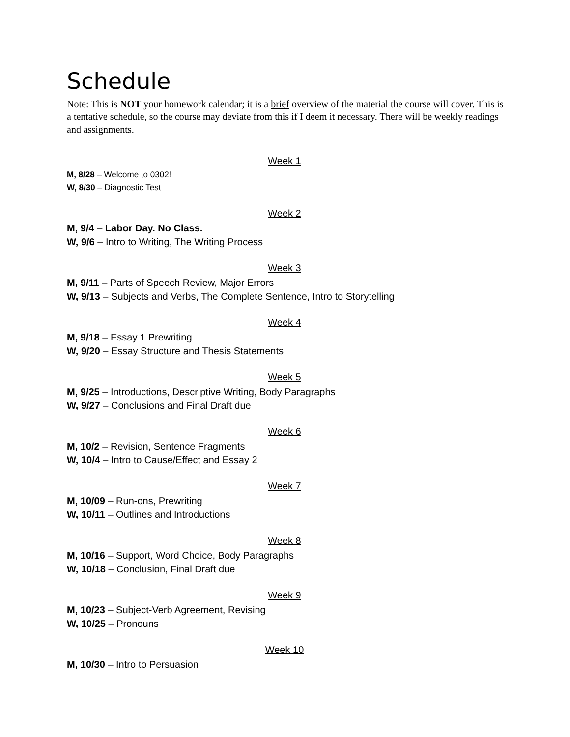Schedule
Note: This is NOT your homework calendar; it is a brief overview of the material the course will cover. This is a tentative schedule, so the course may deviate from this if I deem it necessary. There will be weekly readings and assignments.
Week 1
M, 8/28 – Welcome to 0302!
W, 8/30 – Diagnostic Test
Week 2
M, 9/4 – Labor Day. No Class.
W, 9/6 – Intro to Writing, The Writing Process
Week 3
M, 9/11 – Parts of Speech Review, Major Errors
W, 9/13 – Subjects and Verbs, The Complete Sentence, Intro to Storytelling
Week 4
M, 9/18 – Essay 1 Prewriting
W, 9/20 – Essay Structure and Thesis Statements
Week 5
M, 9/25 – Introductions, Descriptive Writing, Body Paragraphs
W, 9/27 – Conclusions and Final Draft due
Week 6
M, 10/2 – Revision, Sentence Fragments
W, 10/4 – Intro to Cause/Effect and Essay 2
Week 7
M, 10/09 – Run-ons, Prewriting
W, 10/11 – Outlines and Introductions
Week 8
M, 10/16 – Support, Word Choice, Body Paragraphs
W, 10/18 – Conclusion, Final Draft due
Week 9
M, 10/23 – Subject-Verb Agreement, Revising
W, 10/25 – Pronouns
Week 10
M, 10/30 – Intro to Persuasion